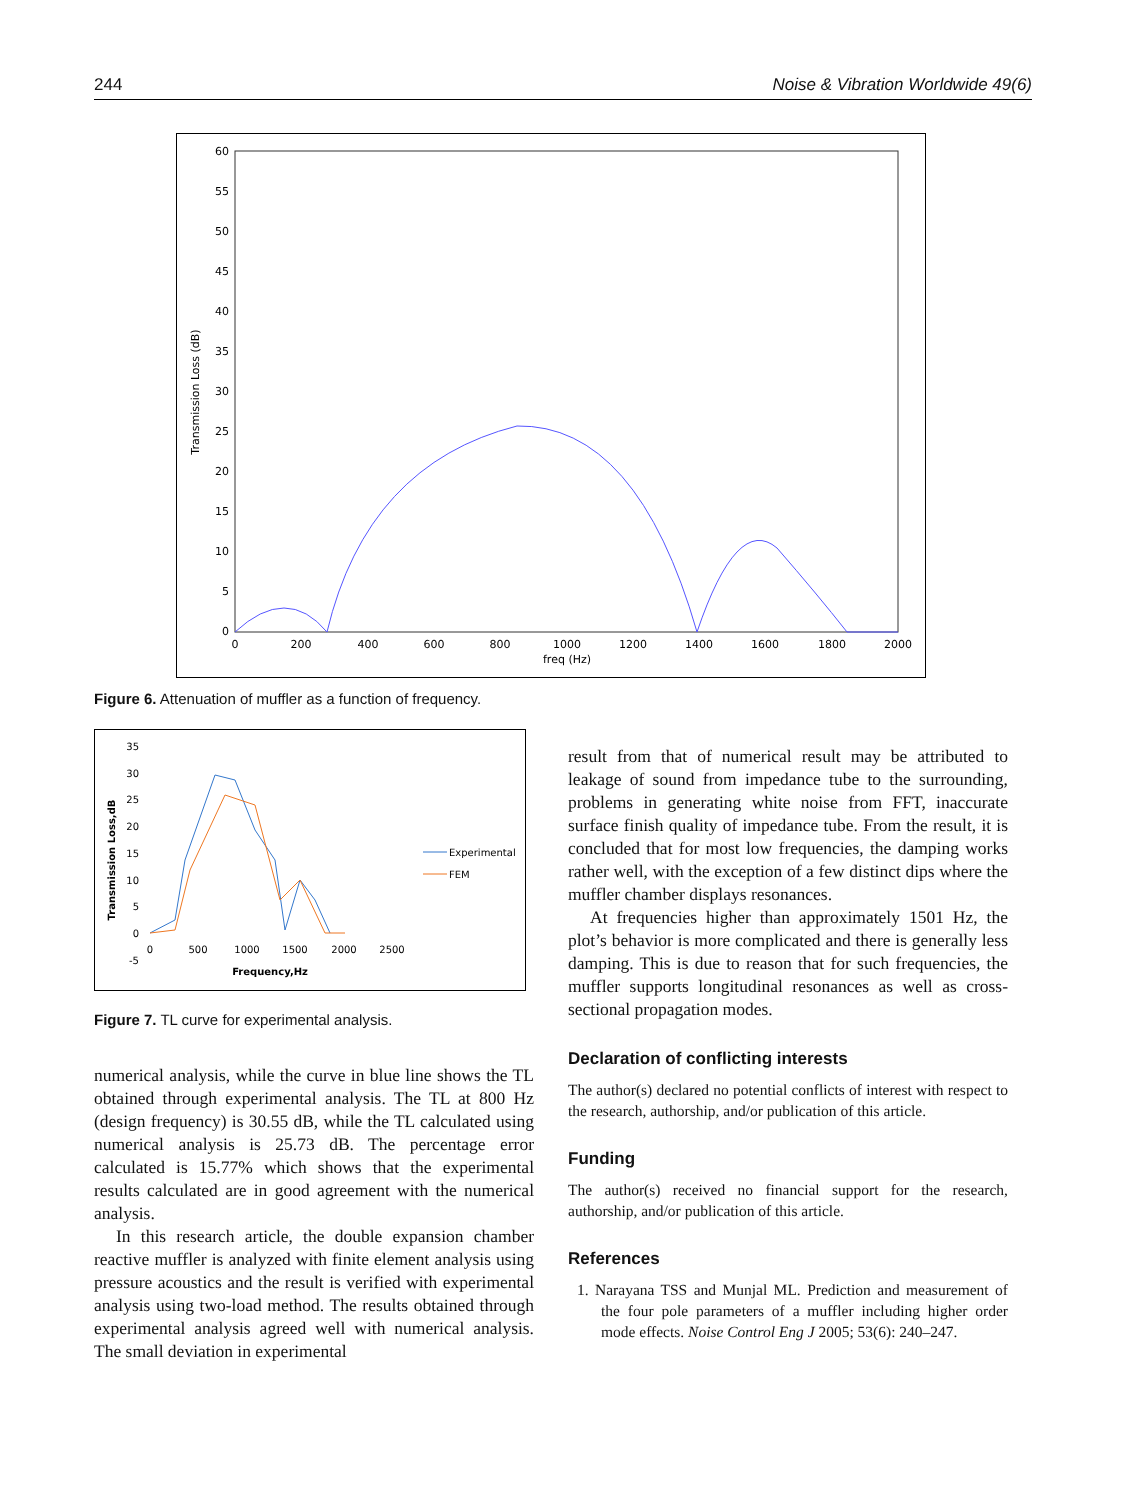244 Noise & Vibration Worldwide 49(6)
60
55
50
45
40
35
30
25
20
15
10
5
0
0
200
400
600
800
1000
1200
1400
1600
1800
2000
freq (Hz)
Transmission Loss (dB)
Figure 6. Attenuation of muffler as a function of frequency.
35
30
25
20
15
10
5
0
-5
0
500
1000
1500
2000
2500
Frequency,Hz
Transmission Loss,dB
Experimental
FEM
Figure 7. TL curve for experimental analysis.
numerical analysis, while the curve in blue line shows the TL obtained through experimental analysis. The TL at 800 Hz (design frequency) is 30.55 dB, while the TL calculated using numerical analysis is 25.73 dB. The percentage error calculated is 15.77% which shows that the experimental results calculated are in good agreement with the numerical analysis.
In this research article, the double expansion chamber reactive muffler is analyzed with finite element analysis using pressure acoustics and the result is verified with experimental analysis using two-load method. The results obtained through experimental analysis agreed well with numerical analysis. The small deviation in experimental
result from that of numerical result may be attributed to leakage of sound from impedance tube to the surrounding, problems in generating white noise from FFT, inaccurate surface finish quality of impedance tube. From the result, it is concluded that for most low frequencies, the damping works rather well, with the exception of a few distinct dips where the muffler chamber displays resonances.
At frequencies higher than approximately 1501 Hz, the plot’s behavior is more complicated and there is generally less damping. This is due to reason that for such frequencies, the muffler supports longitudinal resonances as well as cross-sectional propagation modes.
Declaration of conflicting interests
The author(s) declared no potential conflicts of interest with respect to the research, authorship, and/or publication of this article.
Funding
The author(s) received no financial support for the research, authorship, and/or publication of this article.
References
1. Narayana TSS and Munjal ML. Prediction and measurement of the four pole parameters of a muffler including higher order mode effects. Noise Control Eng J 2005; 53(6): 240–247.